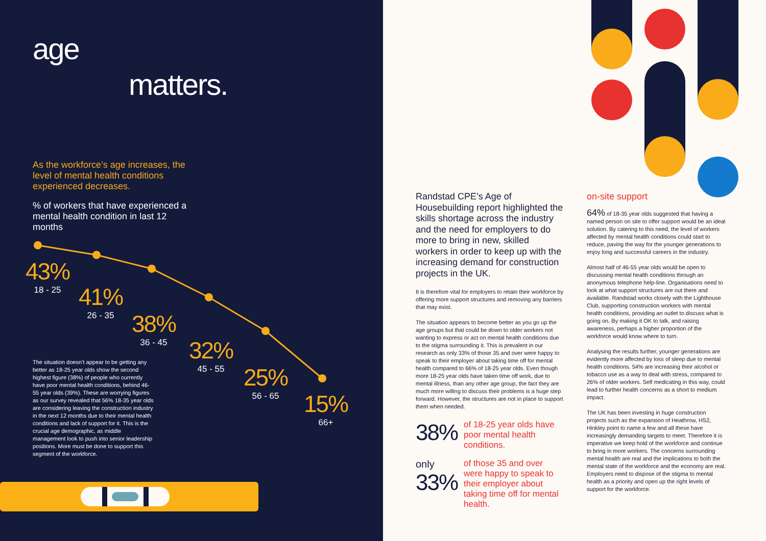age
matters.
As the workforce’s age increases, the level of mental health conditions experienced decreases.
% of workers that have experienced a mental health condition in last 12 months
43%
18 - 25
41%
26 - 35
38%
36 - 45
32%
45 - 55
25%
56 - 65
15%
66+
The situation doesn’t appear to be getting any better as 18-25 year olds show the second highest figure (38%) of people who currently have poor mental health conditions, behind 46-55 year olds (39%). These are worrying figures as our survey revealed that 56% 18-35 year olds are considering leaving the construction industry in the next 12 months due to their mental health conditions and lack of support for it. This is the crucial age demographic, as middle management look to push into senior leadership positions. More must be done to support this segment of the workforce.
Randstad CPE’s Age of Housebuilding report highlighted the skills shortage across the industry and the need for employers to do more to bring in new, skilled workers in order to keep up with the increasing demand for construction projects in the UK.
It is therefore vital for employers to retain their workforce by offering more support structures and removing any barriers that may exist.
The situation appears to become better as you go up the age groups but that could be down to older workers not wanting to express or act on mental health conditions due to the stigma surrounding it. This is prevalent in our research as only 33% of those 35 and over were happy to speak to their employer about taking time off for mental health compared to 66% of 18-25 year olds. Even though more 18-25 year olds have taken time off work, due to mental illness, than any other age group, the fact they are much more willing to discuss their problems is a huge step forward. However, the structures are not in place to support them when needed.
38% of 18-25 year olds have poor mental health conditions.
only
33% of those 35 and over were happy to speak to their employer about taking time off for mental health.
on-site support
64% of 18-35 year olds suggested that having a named person on site to offer support would be an ideal solution. By catering to this need, the level of workers affected by mental health conditions could start to reduce, paving the way for the younger generations to enjoy long and successful careers in the industry.
Almost half of 46-55 year olds would be open to discussing mental health conditions through an anonymous telephone help-line. Organisations need to look at what support structures are out there and available. Randstad works closely with the Lighthouse Club, supporting construction workers with mental health conditions, providing an outlet to discuss what is going on. By making it OK to talk, and raising awareness, perhaps a higher proportion of the workforce would know where to turn.
Analysing the results further, younger generations are evidently more affected by loss of sleep due to mental health conditions. 54% are increasing their alcohol or tobacco use as a way to deal with stress, compared to 26% of older workers. Self medicating in this way, could lead to further health concerns as a short to medium impact.
The UK has been investing in huge construction projects such as the expansion of Heathrow, HS2, Hinkley point to name a few and all these have increasingly demanding targets to meet. Therefore it is imperative we keep hold of the workforce and continue to bring in more workers. The concerns surrounding mental health are real and the implications to both the mental state of the workforce and the economy are real. Employers need to dispose of the stigma to mental health as a priority and open up the right levels of support for the workforce.